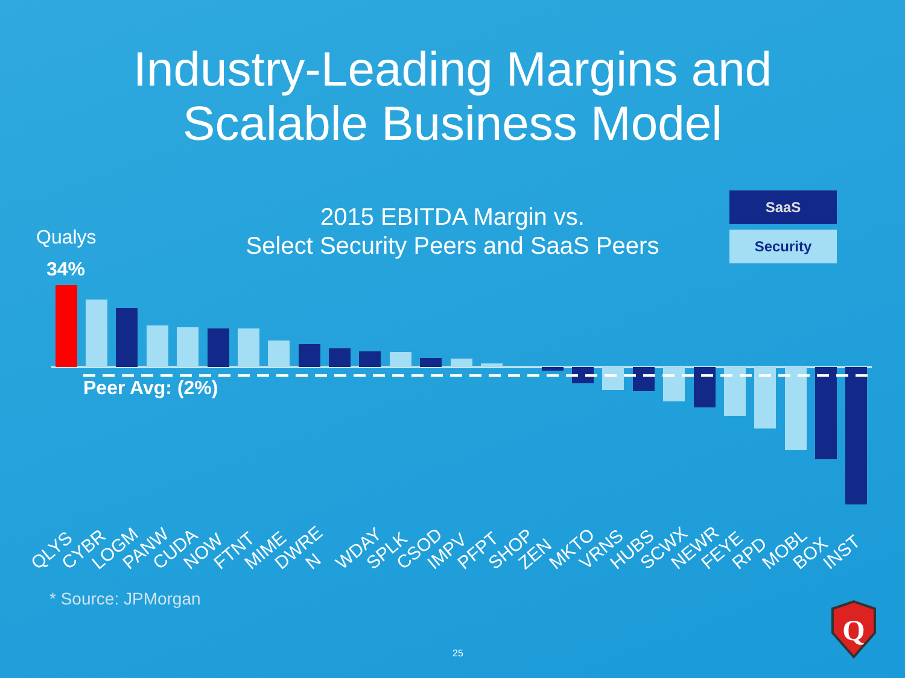Industry-Leading Margins and
Scalable Business Model
2015 EBITDA Margin vs.
Select Security Peers and SaaS Peers
SaaS
Security
Qualys
34%
Q
Peer Avg: (2%)
QLYS CYBR LOGM PANW CUDA NOW FTNT MIME DWRE N WDAY SPLK CSOD IMPV PFPT SHOP ZEN MKTO VRNS HUBS SCWX NEWR FEYE RPD MOBL BOX INST
* Source: JPMorgan
25